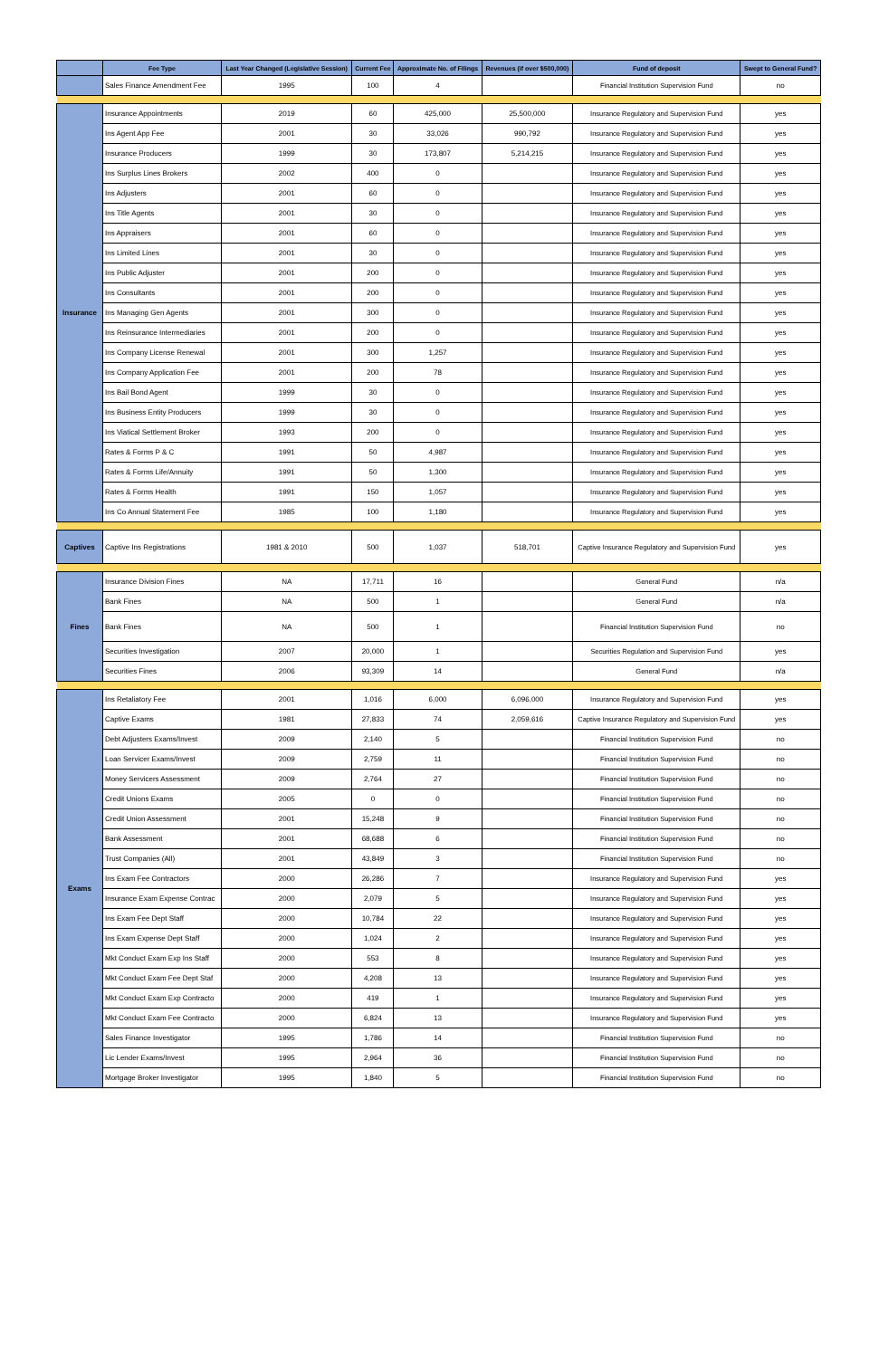| | Fee Type | Last Year Changed (Legislative Session) | Current Fee | Approximate No. of Filings | Revenues (if over $500,000) | Fund of deposit | Swept to General Fund? |
| --- | --- | --- | --- | --- | --- | --- | --- |
| | Sales Finance Amendment Fee | 1995 | 100 | 4 | | Financial Institution Supervision Fund | no |
| Insurance | Insurance Appointments | 2019 | 60 | 425,000 | 25,500,000 | Insurance Regulatory and Supervision Fund | yes |
| | Ins Agent App Fee | 2001 | 30 | 33,026 | 990,792 | Insurance Regulatory and Supervision Fund | yes |
| | Insurance Producers | 1999 | 30 | 173,807 | 5,214,215 | Insurance Regulatory and Supervision Fund | yes |
| | Ins Surplus Lines Brokers | 2002 | 400 | 0 | | Insurance Regulatory and Supervision Fund | yes |
| | Ins Adjusters | 2001 | 60 | 0 | | Insurance Regulatory and Supervision Fund | yes |
| | Ins Title Agents | 2001 | 30 | 0 | | Insurance Regulatory and Supervision Fund | yes |
| | Ins Appraisers | 2001 | 60 | 0 | | Insurance Regulatory and Supervision Fund | yes |
| | Ins Limited Lines | 2001 | 30 | 0 | | Insurance Regulatory and Supervision Fund | yes |
| | Ins Public Adjuster | 2001 | 200 | 0 | | Insurance Regulatory and Supervision Fund | yes |
| | Ins Consultants | 2001 | 200 | 0 | | Insurance Regulatory and Supervision Fund | yes |
| | Ins Managing Gen Agents | 2001 | 300 | 0 | | Insurance Regulatory and Supervision Fund | yes |
| | Ins Reinsurance Intermediaries | 2001 | 200 | 0 | | Insurance Regulatory and Supervision Fund | yes |
| | Ins Company License Renewal | 2001 | 300 | 1,257 | | Insurance Regulatory and Supervision Fund | yes |
| | Ins Company Application Fee | 2001 | 200 | 78 | | Insurance Regulatory and Supervision Fund | yes |
| | Ins Bail Bond Agent | 1999 | 30 | 0 | | Insurance Regulatory and Supervision Fund | yes |
| | Ins Business Entity Producers | 1999 | 30 | 0 | | Insurance Regulatory and Supervision Fund | yes |
| | Ins Viatical Settlement Broker | 1993 | 200 | 0 | | Insurance Regulatory and Supervision Fund | yes |
| | Rates & Forms P & C | 1991 | 50 | 4,987 | | Insurance Regulatory and Supervision Fund | yes |
| | Rates & Forms Life/Annuity | 1991 | 50 | 1,300 | | Insurance Regulatory and Supervision Fund | yes |
| | Rates & Forms Health | 1991 | 150 | 1,057 | | Insurance Regulatory and Supervision Fund | yes |
| | Ins Co Annual Statement Fee | 1985 | 100 | 1,180 | | Insurance Regulatory and Supervision Fund | yes |
| Captives | Captive Ins Registrations | 1981 & 2010 | 500 | 1,037 | 518,701 | Captive Insurance Regulatory and Supervision Fund | yes |
| Fines | Insurance Division Fines | NA | 17,711 | 16 | | General Fund | n/a |
| | Bank Fines | NA | 500 | 1 | | General Fund | n/a |
| | Bank Fines | NA | 500 | 1 | | Financial Institution Supervision Fund | no |
| | Securities Investigation | 2007 | 20,000 | 1 | | Securities Regulation and Supervision Fund | yes |
| | Securities Fines | 2006 | 93,309 | 14 | | General Fund | n/a |
| Exams | Ins Retaliatory Fee | 2001 | 1,016 | 6,000 | 6,096,000 | Insurance Regulatory and Supervision Fund | yes |
| | Captive Exams | 1981 | 27,833 | 74 | 2,059,616 | Captive Insurance Regulatory and Supervision Fund | yes |
| | Debt Adjusters Exams/Invest | 2009 | 2,140 | 5 | | Financial Institution Supervision Fund | no |
| | Loan Servicer Exams/Invest | 2009 | 2,759 | 11 | | Financial Institution Supervision Fund | no |
| | Money Servicers Assessment | 2009 | 2,764 | 27 | | Financial Institution Supervision Fund | no |
| | Credit Unions Exams | 2005 | 0 | 0 | | Financial Institution Supervision Fund | no |
| | Credit Union Assessment | 2001 | 15,248 | 9 | | Financial Institution Supervision Fund | no |
| | Bank Assessment | 2001 | 68,688 | 6 | | Financial Institution Supervision Fund | no |
| | Trust Companies (All) | 2001 | 43,849 | 3 | | Financial Institution Supervision Fund | no |
| | Ins Exam Fee Contractors | 2000 | 26,286 | 7 | | Insurance Regulatory and Supervision Fund | yes |
| | Insurance Exam Expense Contrac | 2000 | 2,079 | 5 | | Insurance Regulatory and Supervision Fund | yes |
| | Ins Exam Fee Dept Staff | 2000 | 10,784 | 22 | | Insurance Regulatory and Supervision Fund | yes |
| | Ins Exam Expense Dept Staff | 2000 | 1,024 | 2 | | Insurance Regulatory and Supervision Fund | yes |
| | Mkt Conduct Exam Exp Ins Staff | 2000 | 553 | 8 | | Insurance Regulatory and Supervision Fund | yes |
| | Mkt Conduct Exam Fee Dept Staf | 2000 | 4,208 | 13 | | Insurance Regulatory and Supervision Fund | yes |
| | Mkt Conduct Exam Exp Contracto | 2000 | 419 | 1 | | Insurance Regulatory and Supervision Fund | yes |
| | Mkt Conduct Exam Fee Contracto | 2000 | 6,824 | 13 | | Insurance Regulatory and Supervision Fund | yes |
| | Sales Finance Investigator | 1995 | 1,786 | 14 | | Financial Institution Supervision Fund | no |
| | Lic Lender Exams/Invest | 1995 | 2,964 | 36 | | Financial Institution Supervision Fund | no |
| | Mortgage Broker Investigator | 1995 | 1,840 | 5 | | Financial Institution Supervision Fund | no |